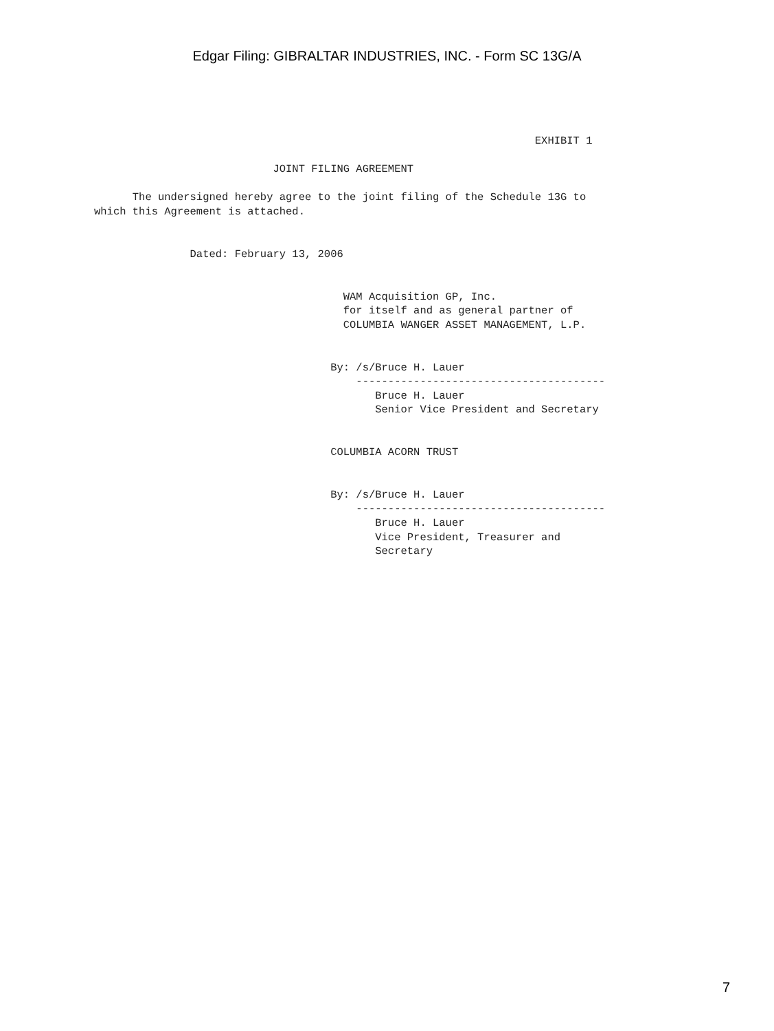Edgar Filing: GIBRALTAR INDUSTRIES, INC. - Form SC 13G/A
                                                                     EXHIBIT 1

                            JOINT FILING AGREEMENT

      The undersigned hereby agree to the joint filing of the Schedule 13G to
which this Agreement is attached.


               Dated: February 13, 2006


                                       WAM Acquisition GP, Inc.
                                       for itself and as general partner of
                                       COLUMBIA WANGER ASSET MANAGEMENT, L.P.


                                     By: /s/Bruce H. Lauer
                                         ---------------------------------------
                                            Bruce H. Lauer
                                            Senior Vice President and Secretary


                                     COLUMBIA ACORN TRUST


                                     By: /s/Bruce H. Lauer
                                         ---------------------------------------
                                            Bruce H. Lauer
                                            Vice President, Treasurer and
                                            Secretary
7